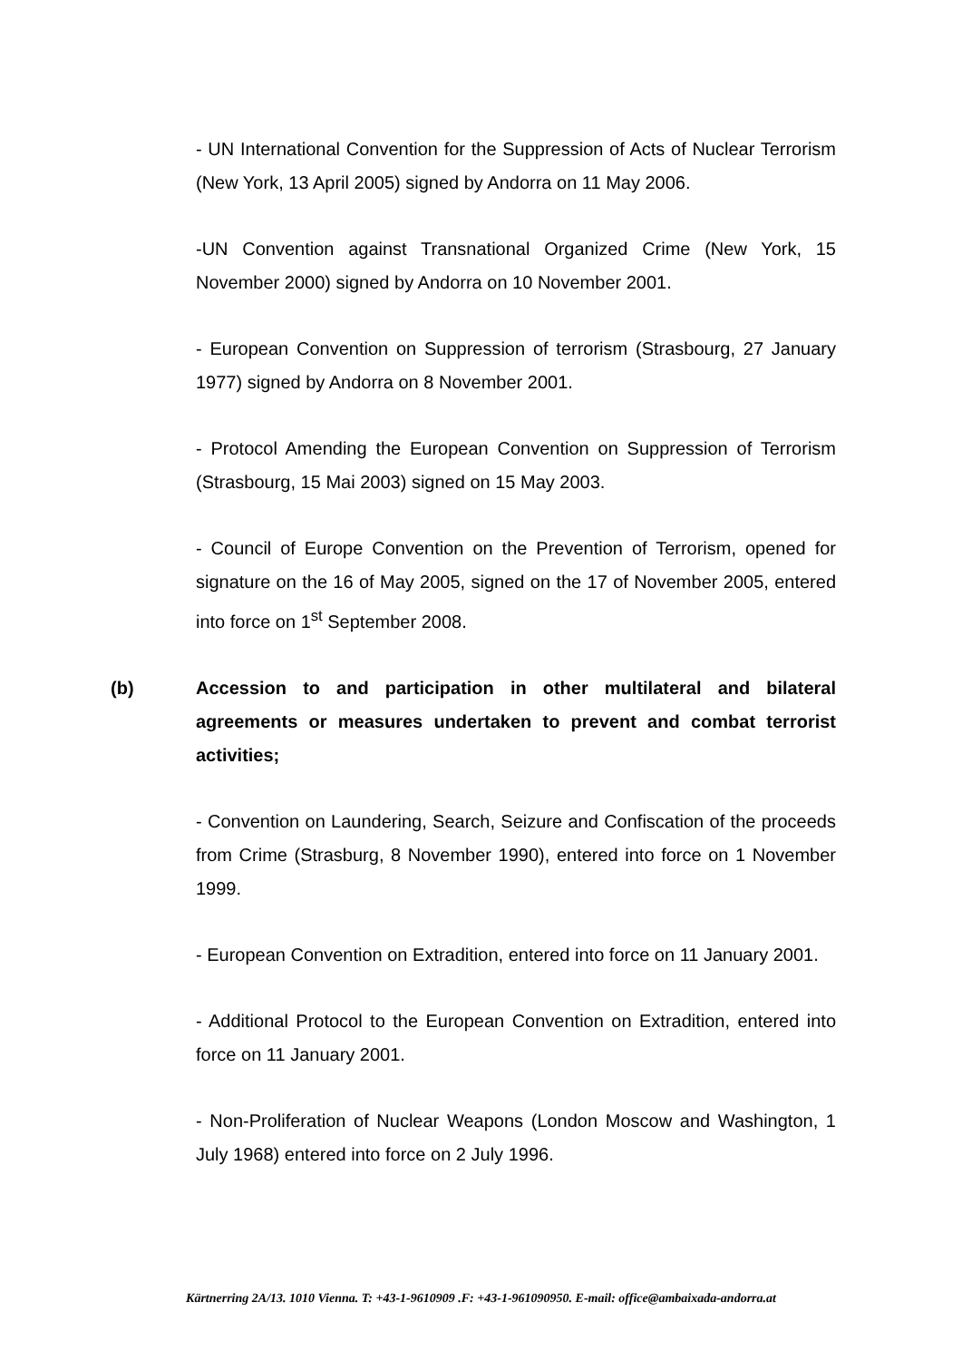- UN International Convention for the Suppression of Acts of Nuclear Terrorism (New York, 13 April 2005) signed by Andorra on 11 May 2006.
-UN Convention against Transnational Organized Crime (New York, 15 November 2000) signed by Andorra on 10 November 2001.
- European Convention on Suppression of terrorism (Strasbourg, 27 January 1977) signed by Andorra on 8 November 2001.
- Protocol Amending the European Convention on Suppression of Terrorism (Strasbourg, 15 Mai 2003) signed on 15 May 2003.
- Council of Europe Convention on the Prevention of Terrorism, opened for signature on the 16 of May 2005, signed on the 17 of November 2005, entered into force on 1<sup>st</sup> September 2008.
(b) Accession to and participation in other multilateral and bilateral agreements or measures undertaken to prevent and combat terrorist activities;
- Convention on Laundering, Search, Seizure and Confiscation of the proceeds from Crime (Strasburg, 8 November 1990), entered into force on 1 November 1999.
- European Convention on Extradition, entered into force on 11 January 2001.
- Additional Protocol to the European Convention on Extradition, entered into force on 11 January 2001.
- Non-Proliferation of Nuclear Weapons (London Moscow and Washington, 1 July 1968) entered into force on 2 July 1996.
Kärtnerring 2A/13. 1010 Vienna. T: +43-1-9610909 .F: +43-1-961090950. E-mail: office@ambaixada-andorra.at